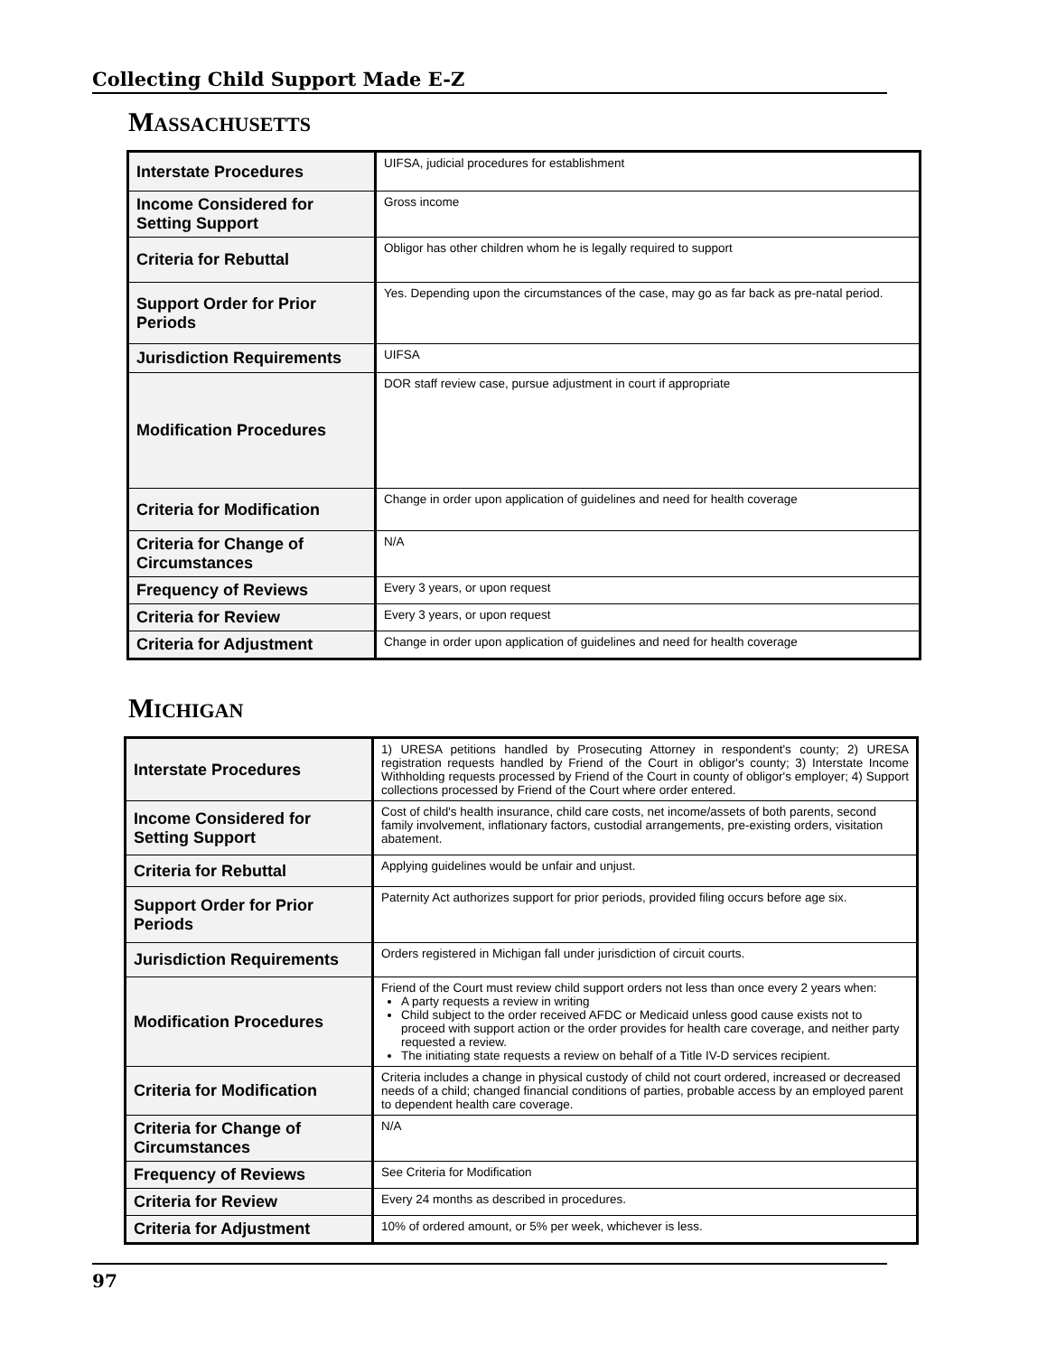Collecting Child Support Made E-Z
MASSACHUSETTS
| Interstate Procedures | UIFSA, judicial procedures for establishment |
| Income Considered for Setting Support | Gross income |
| Criteria for Rebuttal | Obligor has other children whom he is legally required to support |
| Support Order for Prior Periods | Yes. Depending upon the circumstances of the case, may go as far back as pre-natal period. |
| Jurisdiction Requirements | UIFSA |
| Modification Procedures | DOR staff review case, pursue adjustment in court if appropriate |
| Criteria for Modification | Change in order upon application of guidelines and need for health coverage |
| Criteria for Change of Circumstances | N/A |
| Frequency of Reviews | Every 3 years, or upon request |
| Criteria for Review | Every 3 years, or upon request |
| Criteria for Adjustment | Change in order upon application of guidelines and need for health coverage |
MICHIGAN
| Interstate Procedures | 1) URESA petitions handled by Prosecuting Attorney in respondent's county; 2) URESA registration requests handled by Friend of the Court in obligor's county; 3) Interstate Income Withholding requests processed by Friend of the Court in county of obligor's employer; 4) Support collections processed by Friend of the Court where order entered. |
| Income Considered for Setting Support | Cost of child's health insurance, child care costs, net income/assets of both parents, second family involvement, inflationary factors, custodial arrangements, pre-existing orders, visitation abatement. |
| Criteria for Rebuttal | Applying guidelines would be unfair and unjust. |
| Support Order for Prior Periods | Paternity Act authorizes support for prior periods, provided filing occurs before age six. |
| Jurisdiction Requirements | Orders registered in Michigan fall under jurisdiction of circuit courts. |
| Modification Procedures | Friend of the Court must review child support orders not less than once every 2 years when: A party requests a review in writing Child subject to the order received AFDC or Medicaid unless good cause exists not to proceed with support action or the order provides for health care coverage, and neither party requested a review. The initiating state requests a review on behalf of a Title IV-D services recipient. |
| Criteria for Modification | Criteria includes a change in physical custody of child not court ordered, increased or decreased needs of a child; changed financial conditions of parties, probable access by an employed parent to dependent health care coverage. |
| Criteria for Change of Circumstances | N/A |
| Frequency of Reviews | See Criteria for Modification |
| Criteria for Review | Every 24 months as described in procedures. |
| Criteria for Adjustment | 10% of ordered amount, or 5% per week, whichever is less. |
97